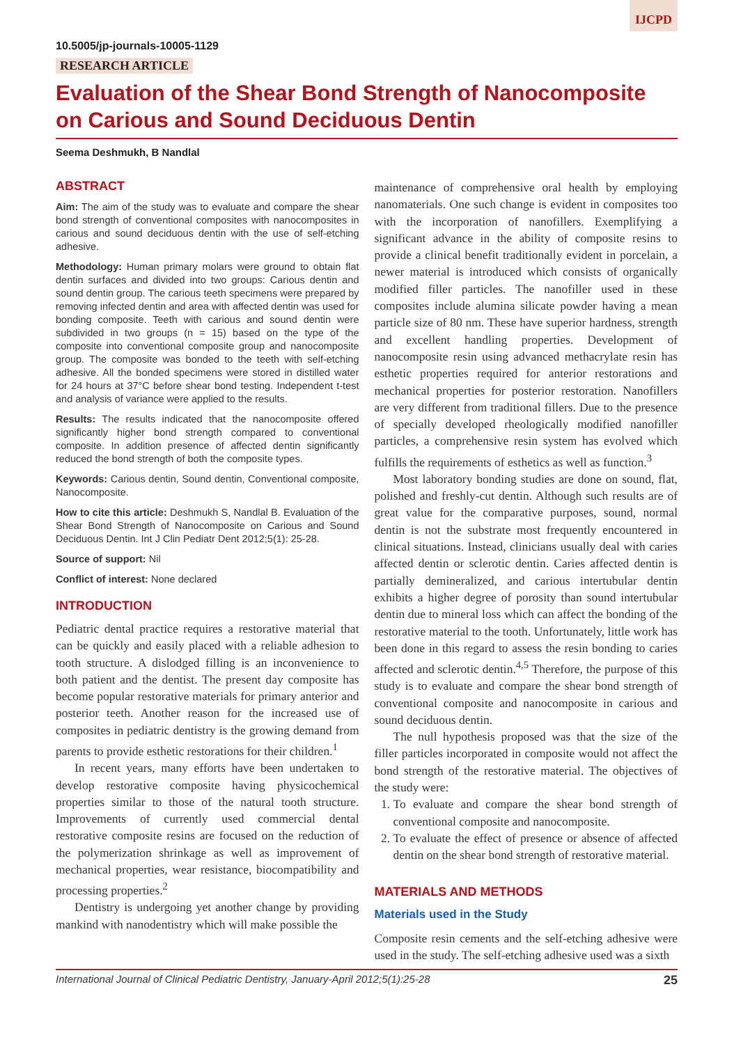IJCPD
10.5005/jp-journals-10005-1129
RESEARCH ARTICLE
Evaluation of the Shear Bond Strength of Nanocomposite on Carious and Sound Deciduous Dentin
Seema Deshmukh, B Nandlal
ABSTRACT
Aim: The aim of the study was to evaluate and compare the shear bond strength of conventional composites with nanocomposites in carious and sound deciduous dentin with the use of self-etching adhesive.
Methodology: Human primary molars were ground to obtain flat dentin surfaces and divided into two groups: Carious dentin and sound dentin group. The carious teeth specimens were prepared by removing infected dentin and area with affected dentin was used for bonding composite. Teeth with carious and sound dentin were subdivided in two groups (n = 15) based on the type of the composite into conventional composite group and nanocomposite group. The composite was bonded to the teeth with self-etching adhesive. All the bonded specimens were stored in distilled water for 24 hours at 37°C before shear bond testing. Independent t-test and analysis of variance were applied to the results.
Results: The results indicated that the nanocomposite offered significantly higher bond strength compared to conventional composite. In addition presence of affected dentin significantly reduced the bond strength of both the composite types.
Keywords: Carious dentin, Sound dentin, Conventional composite, Nanocomposite.
How to cite this article: Deshmukh S, Nandlal B. Evaluation of the Shear Bond Strength of Nanocomposite on Carious and Sound Deciduous Dentin. Int J Clin Pediatr Dent 2012;5(1): 25-28.
Source of support: Nil
Conflict of interest: None declared
INTRODUCTION
Pediatric dental practice requires a restorative material that can be quickly and easily placed with a reliable adhesion to tooth structure. A dislodged filling is an inconvenience to both patient and the dentist. The present day composite has become popular restorative materials for primary anterior and posterior teeth. Another reason for the increased use of composites in pediatric dentistry is the growing demand from parents to provide esthetic restorations for their children.<sup>1</sup>
In recent years, many efforts have been undertaken to develop restorative composite having physicochemical properties similar to those of the natural tooth structure. Improvements of currently used commercial dental restorative composite resins are focused on the reduction of the polymerization shrinkage as well as improvement of mechanical properties, wear resistance, biocompatibility and processing properties.<sup>2</sup>
Dentistry is undergoing yet another change by providing mankind with nanodentistry which will make possible the
maintenance of comprehensive oral health by employing nanomaterials. One such change is evident in composites too with the incorporation of nanofillers. Exemplifying a significant advance in the ability of composite resins to provide a clinical benefit traditionally evident in porcelain, a newer material is introduced which consists of organically modified filler particles. The nanofiller used in these composites include alumina silicate powder having a mean particle size of 80 nm. These have superior hardness, strength and excellent handling properties. Development of nanocomposite resin using advanced methacrylate resin has esthetic properties required for anterior restorations and mechanical properties for posterior restoration. Nanofillers are very different from traditional fillers. Due to the presence of specially developed rheologically modified nanofiller particles, a comprehensive resin system has evolved which fulfills the requirements of esthetics as well as function.<sup>3</sup>
Most laboratory bonding studies are done on sound, flat, polished and freshly-cut dentin. Although such results are of great value for the comparative purposes, sound, normal dentin is not the substrate most frequently encountered in clinical situations. Instead, clinicians usually deal with caries affected dentin or sclerotic dentin. Caries affected dentin is partially demineralized, and carious intertubular dentin exhibits a higher degree of porosity than sound intertubular dentin due to mineral loss which can affect the bonding of the restorative material to the tooth. Unfortunately, little work has been done in this regard to assess the resin bonding to caries affected and sclerotic dentin.<sup>4,5</sup> Therefore, the purpose of this study is to evaluate and compare the shear bond strength of conventional composite and nanocomposite in carious and sound deciduous dentin.
The null hypothesis proposed was that the size of the filler particles incorporated in composite would not affect the bond strength of the restorative material. The objectives of the study were:
1. To evaluate and compare the shear bond strength of conventional composite and nanocomposite.
2. To evaluate the effect of presence or absence of affected dentin on the shear bond strength of restorative material.
MATERIALS AND METHODS
Materials used in the Study
Composite resin cements and the self-etching adhesive were used in the study. The self-etching adhesive used was a sixth
International Journal of Clinical Pediatric Dentistry, January-April 2012;5(1):25-28 25